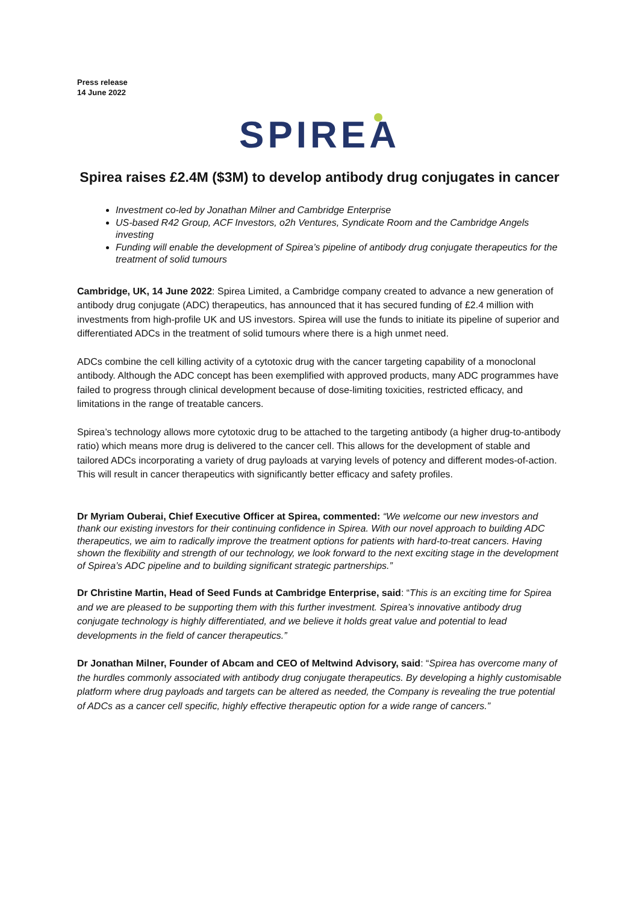Press release
14 June 2022
SPIREA
Spirea raises £2.4M ($3M) to develop antibody drug conjugates in cancer
Investment co-led by Jonathan Milner and Cambridge Enterprise
US-based R42 Group, ACF Investors, o2h Ventures, Syndicate Room and the Cambridge Angels investing
Funding will enable the development of Spirea’s pipeline of antibody drug conjugate therapeutics for the treatment of solid tumours
Cambridge, UK, 14 June 2022: Spirea Limited, a Cambridge company created to advance a new generation of antibody drug conjugate (ADC) therapeutics, has announced that it has secured funding of £2.4 million with investments from high-profile UK and US investors. Spirea will use the funds to initiate its pipeline of superior and differentiated ADCs in the treatment of solid tumours where there is a high unmet need.
ADCs combine the cell killing activity of a cytotoxic drug with the cancer targeting capability of a monoclonal antibody. Although the ADC concept has been exemplified with approved products, many ADC programmes have failed to progress through clinical development because of dose-limiting toxicities, restricted efficacy, and limitations in the range of treatable cancers.
Spirea’s technology allows more cytotoxic drug to be attached to the targeting antibody (a higher drug-to-antibody ratio) which means more drug is delivered to the cancer cell. This allows for the development of stable and tailored ADCs incorporating a variety of drug payloads at varying levels of potency and different modes-of-action. This will result in cancer therapeutics with significantly better efficacy and safety profiles.
Dr Myriam Ouberai, Chief Executive Officer at Spirea, commented: “We welcome our new investors and thank our existing investors for their continuing confidence in Spirea. With our novel approach to building ADC therapeutics, we aim to radically improve the treatment options for patients with hard-to-treat cancers. Having shown the flexibility and strength of our technology, we look forward to the next exciting stage in the development of Spirea’s ADC pipeline and to building significant strategic partnerships.”
Dr Christine Martin, Head of Seed Funds at Cambridge Enterprise, said: “This is an exciting time for Spirea and we are pleased to be supporting them with this further investment. Spirea’s innovative antibody drug conjugate technology is highly differentiated, and we believe it holds great value and potential to lead developments in the field of cancer therapeutics.”
Dr Jonathan Milner, Founder of Abcam and CEO of Meltwind Advisory, said: “Spirea has overcome many of the hurdles commonly associated with antibody drug conjugate therapeutics. By developing a highly customisable platform where drug payloads and targets can be altered as needed, the Company is revealing the true potential of ADCs as a cancer cell specific, highly effective therapeutic option for a wide range of cancers.”